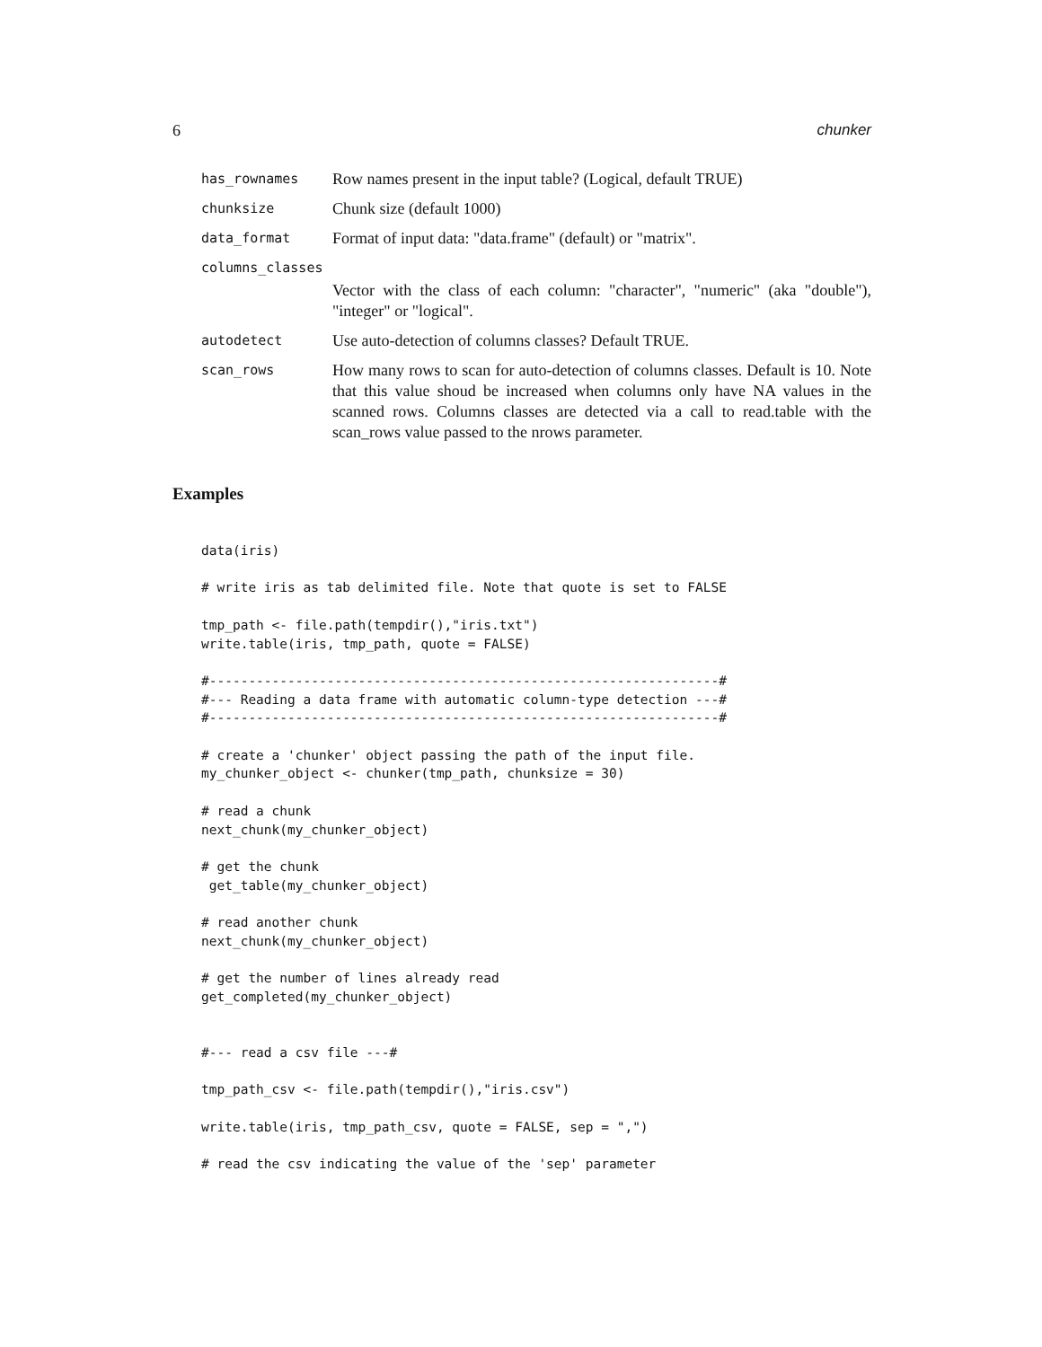6 chunker
| has_rownames | Row names present in the input table? (Logical, default TRUE) |
| chunksize | Chunk size (default 1000) |
| data_format | Format of input data: "data.frame" (default) or "matrix". |
| columns_classes | |
| | Vector with the class of each column: "character", "numeric" (aka "double"), "integer" or "logical". |
| autodetect | Use auto-detection of columns classes? Default TRUE. |
| scan_rows | How many rows to scan for auto-detection of columns classes. Default is 10. Note that this value shoud be increased when columns only have NA values in the scanned rows. Columns classes are detected via a call to read.table with the scan_rows value passed to the nrows parameter. |
Examples
data(iris)

# write iris as tab delimited file. Note that quote is set to FALSE

tmp_path <- file.path(tempdir(),"iris.txt")
write.table(iris, tmp_path, quote = FALSE)

#-----------------------------------------------------------------#
#--- Reading a data frame with automatic column-type detection ---#
#-----------------------------------------------------------------#

# create a 'chunker' object passing the path of the input file.
my_chunker_object <- chunker(tmp_path, chunksize = 30)

# read a chunk
next_chunk(my_chunker_object)

# get the chunk
 get_table(my_chunker_object)

# read another chunk
next_chunk(my_chunker_object)

# get the number of lines already read
get_completed(my_chunker_object)


#--- read a csv file ---#

tmp_path_csv <- file.path(tempdir(),"iris.csv")

write.table(iris, tmp_path_csv, quote = FALSE, sep = ",")

# read the csv indicating the value of the 'sep' parameter